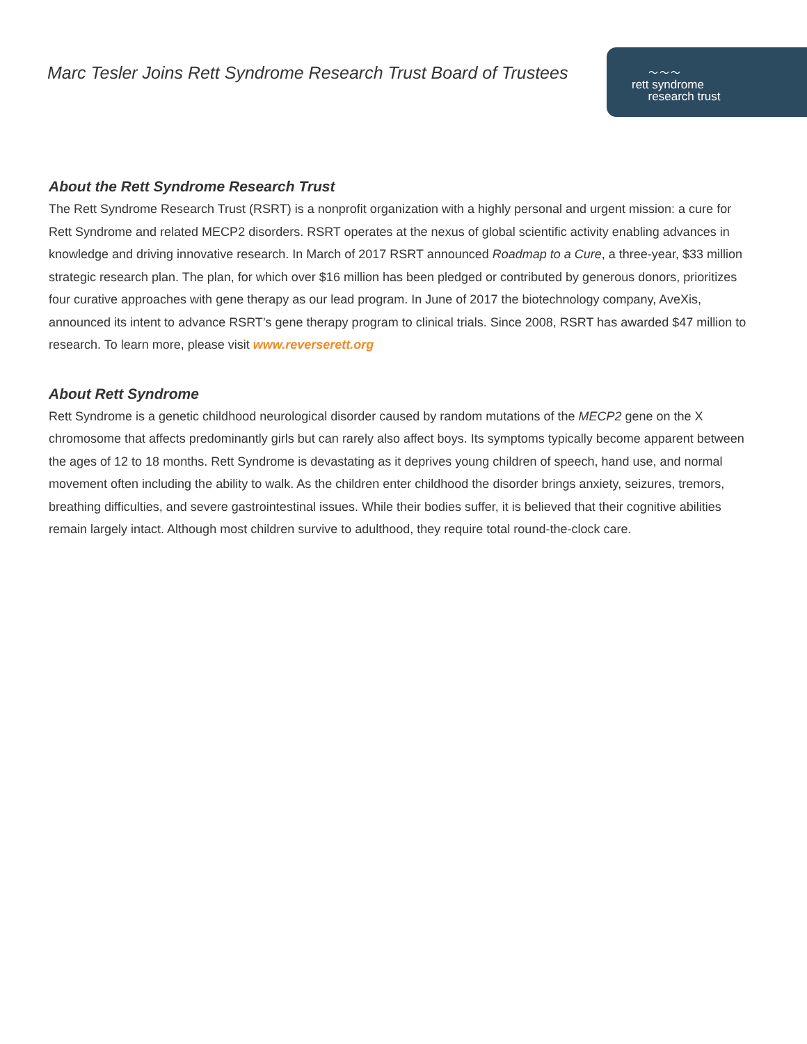Marc Tesler Joins Rett Syndrome Research Trust Board of Trustees
〜〜〜
rett syndrome
research trust
About the Rett Syndrome Research Trust
The Rett Syndrome Research Trust (RSRT) is a nonprofit organization with a highly personal and urgent mission: a cure for Rett Syndrome and related MECP2 disorders. RSRT operates at the nexus of global scientific activity enabling advances in knowledge and driving innovative research. In March of 2017 RSRT announced Roadmap to a Cure, a three-year, $33 million strategic research plan. The plan, for which over $16 million has been pledged or contributed by generous donors, prioritizes four curative approaches with gene therapy as our lead program. In June of 2017 the biotechnology company, AveXis, announced its intent to advance RSRT’s gene therapy program to clinical trials. Since 2008, RSRT has awarded $47 million to research. To learn more, please visit www.reverserett.org
About Rett Syndrome
Rett Syndrome is a genetic childhood neurological disorder caused by random mutations of the MECP2 gene on the X chromosome that affects predominantly girls but can rarely also affect boys. Its symptoms typically become apparent between the ages of 12 to 18 months. Rett Syndrome is devastating as it deprives young children of speech, hand use, and normal movement often including the ability to walk. As the children enter childhood the disorder brings anxiety, seizures, tremors, breathing difficulties, and severe gastrointestinal issues. While their bodies suffer, it is believed that their cognitive abilities remain largely intact. Although most children survive to adulthood, they require total round-the-clock care.